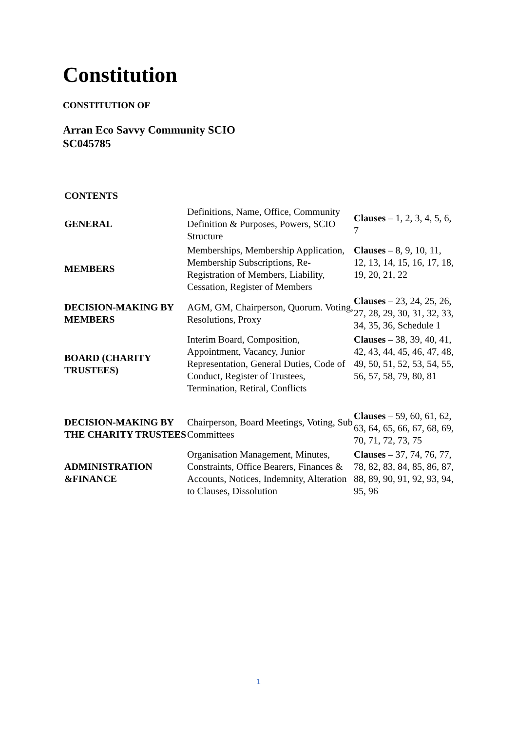Constitution
CONSTITUTION OF
Arran Eco Savvy Community SCIO
SC045785
| CONTENTS | | |
| GENERAL | Definitions, Name, Office, Community Definition & Purposes, Powers, SCIO Structure | Clauses – 1, 2, 3, 4, 5, 6, 7 |
| MEMBERS | Memberships, Membership Application, Membership Subscriptions, Re-Registration of Members, Liability, Cessation, Register of Members | Clauses – 8, 9, 10, 11, 12, 13, 14, 15, 16, 17, 18, 19, 20, 21, 22 |
| DECISION-MAKING BY MEMBERS | AGM, GM, Chairperson, Quorum. Voting, Resolutions, Proxy | Clauses – 23, 24, 25, 26, 27, 28, 29, 30, 31, 32, 33, 34, 35, 36, Schedule 1 |
| BOARD (CHARITY TRUSTEES) | Interim Board, Composition, Appointment, Vacancy, Junior Representation, General Duties, Code of Conduct, Register of Trustees, Termination, Retiral, Conflicts | Clauses – 38, 39, 40, 41, 42, 43, 44, 45, 46, 47, 48, 49, 50, 51, 52, 53, 54, 55, 56, 57, 58, 79, 80, 81 |
| DECISION-MAKING BY THE CHARITY TRUSTEES | Chairperson, Board Meetings, Voting, Sub Committees | Clauses – 59, 60, 61, 62, 63, 64, 65, 66, 67, 68, 69, 70, 71, 72, 73, 75 |
| ADMINISTRATION &FINANCE | Organisation Management, Minutes, Constraints, Office Bearers, Finances & Accounts, Notices, Indemnity, Alteration to Clauses, Dissolution | Clauses – 37, 74, 76, 77, 78, 82, 83, 84, 85, 86, 87, 88, 89, 90, 91, 92, 93, 94, 95, 96 |
1